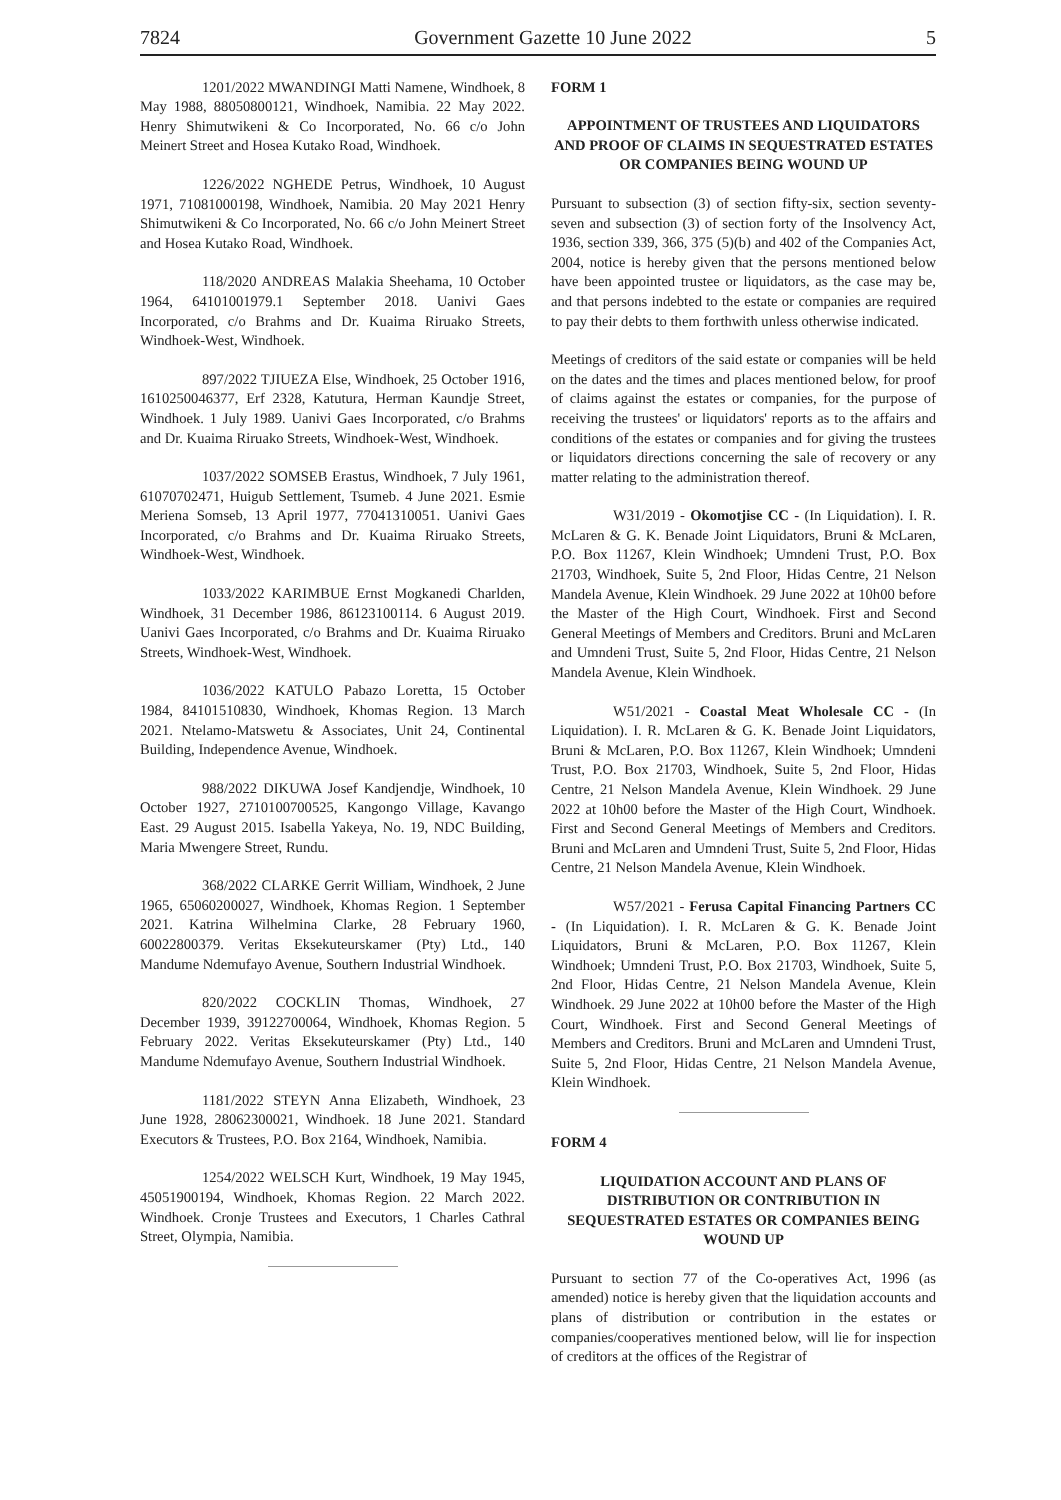7824 Government Gazette 10 June 2022 5
1201/2022 MWANDINGI Matti Namene, Windhoek, 8 May 1988, 88050800121, Windhoek, Namibia. 22 May 2022. Henry Shimutwikeni & Co Incorporated, No. 66 c/o John Meinert Street and Hosea Kutako Road, Windhoek.
1226/2022 NGHEDE Petrus, Windhoek, 10 August 1971, 71081000198, Windhoek, Namibia. 20 May 2021 Henry Shimutwikeni & Co Incorporated, No. 66 c/o John Meinert Street and Hosea Kutako Road, Windhoek.
118/2020 ANDREAS Malakia Sheehama, 10 October 1964, 64101001979.1 September 2018. Uanivi Gaes Incorporated, c/o Brahms and Dr. Kuaima Riruako Streets, Windhoek-West, Windhoek.
897/2022 TJIUEZA Else, Windhoek, 25 October 1916, 1610250046377, Erf 2328, Katutura, Herman Kaundje Street, Windhoek. 1 July 1989. Uanivi Gaes Incorporated, c/o Brahms and Dr. Kuaima Riruako Streets, Windhoek-West, Windhoek.
1037/2022 SOMSEB Erastus, Windhoek, 7 July 1961, 61070702471, Huigub Settlement, Tsumeb. 4 June 2021. Esmie Meriena Somseb, 13 April 1977, 77041310051. Uanivi Gaes Incorporated, c/o Brahms and Dr. Kuaima Riruako Streets, Windhoek-West, Windhoek.
1033/2022 KARIMBUE Ernst Mogkanedi Charlden, Windhoek, 31 December 1986, 86123100114. 6 August 2019. Uanivi Gaes Incorporated, c/o Brahms and Dr. Kuaima Riruako Streets, Windhoek-West, Windhoek.
1036/2022 KATULO Pabazo Loretta, 15 October 1984, 84101510830, Windhoek, Khomas Region. 13 March 2021. Ntelamo-Matswetu & Associates, Unit 24, Continental Building, Independence Avenue, Windhoek.
988/2022 DIKUWA Josef Kandjendje, Windhoek, 10 October 1927, 2710100700525, Kangongo Village, Kavango East. 29 August 2015. Isabella Yakeya, No. 19, NDC Building, Maria Mwengere Street, Rundu.
368/2022 CLARKE Gerrit William, Windhoek, 2 June 1965, 65060200027, Windhoek, Khomas Region. 1 September 2021. Katrina Wilhelmina Clarke, 28 February 1960, 60022800379. Veritas Eksekuteurskamer (Pty) Ltd., 140 Mandume Ndemufayo Avenue, Southern Industrial Windhoek.
820/2022 COCKLIN Thomas, Windhoek, 27 December 1939, 39122700064, Windhoek, Khomas Region. 5 February 2022. Veritas Eksekuteurskamer (Pty) Ltd., 140 Mandume Ndemufayo Avenue, Southern Industrial Windhoek.
1181/2022 STEYN Anna Elizabeth, Windhoek, 23 June 1928, 28062300021, Windhoek. 18 June 2021. Standard Executors & Trustees, P.O. Box 2164, Windhoek, Namibia.
1254/2022 WELSCH Kurt, Windhoek, 19 May 1945, 45051900194, Windhoek, Khomas Region. 22 March 2022. Windhoek. Cronje Trustees and Executors, 1 Charles Cathral Street, Olympia, Namibia.
FORM 1
APPOINTMENT OF TRUSTEES AND LIQUIDATORS AND PROOF OF CLAIMS IN SEQUESTRATED ESTATES OR COMPANIES BEING WOUND UP
Pursuant to subsection (3) of section fifty-six, section seventy-seven and subsection (3) of section forty of the Insolvency Act, 1936, section 339, 366, 375 (5)(b) and 402 of the Companies Act, 2004, notice is hereby given that the persons mentioned below have been appointed trustee or liquidators, as the case may be, and that persons indebted to the estate or companies are required to pay their debts to them forthwith unless otherwise indicated.
Meetings of creditors of the said estate or companies will be held on the dates and the times and places mentioned below, for proof of claims against the estates or companies, for the purpose of receiving the trustees' or liquidators' reports as to the affairs and conditions of the estates or companies and for giving the trustees or liquidators directions concerning the sale of recovery or any matter relating to the administration thereof.
W31/2019 - Okomotjise CC - (In Liquidation). I. R. McLaren & G. K. Benade Joint Liquidators, Bruni & McLaren, P.O. Box 11267, Klein Windhoek; Umndeni Trust, P.O. Box 21703, Windhoek, Suite 5, 2nd Floor, Hidas Centre, 21 Nelson Mandela Avenue, Klein Windhoek. 29 June 2022 at 10h00 before the Master of the High Court, Windhoek. First and Second General Meetings of Members and Creditors. Bruni and McLaren and Umndeni Trust, Suite 5, 2nd Floor, Hidas Centre, 21 Nelson Mandela Avenue, Klein Windhoek.
W51/2021 - Coastal Meat Wholesale CC - (In Liquidation). I. R. McLaren & G. K. Benade Joint Liquidators, Bruni & McLaren, P.O. Box 11267, Klein Windhoek; Umndeni Trust, P.O. Box 21703, Windhoek, Suite 5, 2nd Floor, Hidas Centre, 21 Nelson Mandela Avenue, Klein Windhoek. 29 June 2022 at 10h00 before the Master of the High Court, Windhoek. First and Second General Meetings of Members and Creditors. Bruni and McLaren and Umndeni Trust, Suite 5, 2nd Floor, Hidas Centre, 21 Nelson Mandela Avenue, Klein Windhoek.
W57/2021 - Ferusa Capital Financing Partners CC - (In Liquidation). I. R. McLaren & G. K. Benade Joint Liquidators, Bruni & McLaren, P.O. Box 11267, Klein Windhoek; Umndeni Trust, P.O. Box 21703, Windhoek, Suite 5, 2nd Floor, Hidas Centre, 21 Nelson Mandela Avenue, Klein Windhoek. 29 June 2022 at 10h00 before the Master of the High Court, Windhoek. First and Second General Meetings of Members and Creditors. Bruni and McLaren and Umndeni Trust, Suite 5, 2nd Floor, Hidas Centre, 21 Nelson Mandela Avenue, Klein Windhoek.
FORM 4
LIQUIDATION ACCOUNT AND PLANS OF DISTRIBUTION OR CONTRIBUTION IN SEQUESTRATED ESTATES OR COMPANIES BEING WOUND UP
Pursuant to section 77 of the Co-operatives Act, 1996 (as amended) notice is hereby given that the liquidation accounts and plans of distribution or contribution in the estates or companies/cooperatives mentioned below, will lie for inspection of creditors at the offices of the Registrar of